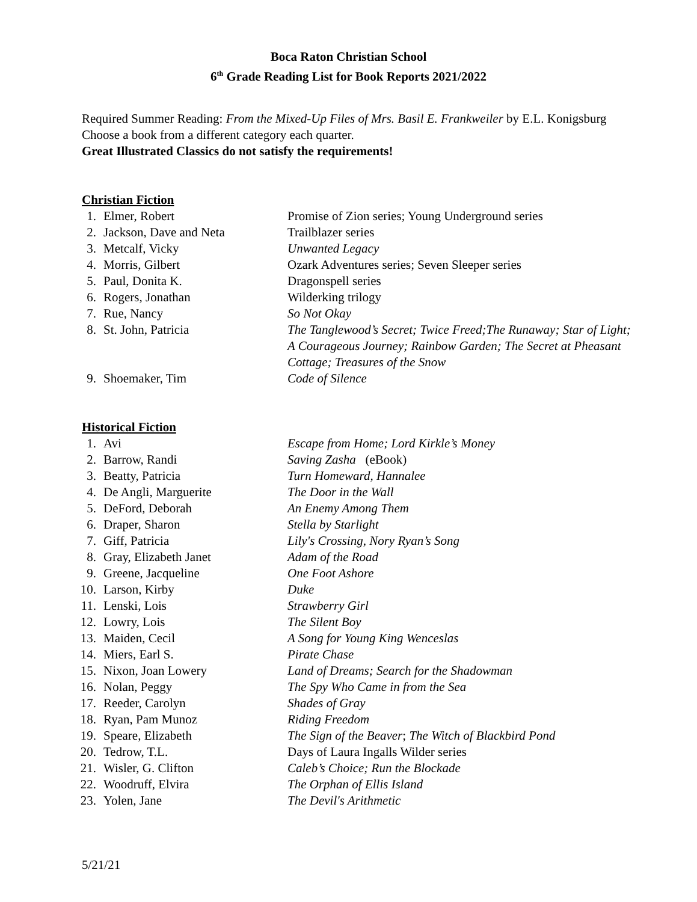Boca Raton Christian School
6<sup>th</sup> Grade Reading List for Book Reports 2021/2022
Required Summer Reading: From the Mixed-Up Files of Mrs. Basil E. Frankweiler by E.L. Konigsburg
Choose a book from a different category each quarter.
Great Illustrated Classics do not satisfy the requirements!
Christian Fiction
1. Elmer, Robert Promise of Zion series; Young Underground series
2. Jackson, Dave and Neta Trailblazer series
3. Metcalf, Vicky Unwanted Legacy
4. Morris, Gilbert Ozark Adventures series; Seven Sleeper series
5. Paul, Donita K. Dragonspell series
6. Rogers, Jonathan Wilderking trilogy
7. Rue, Nancy So Not Okay
8. St. John, Patricia The Tanglewood’s Secret; Twice Freed;The Runaway; Star of Light; A Courageous Journey; Rainbow Garden; The Secret at Pheasant Cottage; Treasures of the Snow
9. Shoemaker, Tim Code of Silence
Historical Fiction
1. Avi Escape from Home; Lord Kirkle’s Money
2. Barrow, Randi Saving Zasha (eBook)
3. Beatty, Patricia Turn Homeward, Hannalee
4. De Angli, Marguerite The Door in the Wall
5. DeFord, Deborah An Enemy Among Them
6. Draper, Sharon Stella by Starlight
7. Giff, Patricia Lily's Crossing, Nory Ryan’s Song
8. Gray, Elizabeth Janet Adam of the Road
9. Greene, Jacqueline One Foot Ashore
10. Larson, Kirby Duke
11. Lenski, Lois Strawberry Girl
12. Lowry, Lois The Silent Boy
13. Maiden, Cecil A Song for Young King Wenceslas
14. Miers, Earl S. Pirate Chase
15. Nixon, Joan Lowery Land of Dreams; Search for the Shadowman
16. Nolan, Peggy The Spy Who Came in from the Sea
17. Reeder, Carolyn Shades of Gray
18. Ryan, Pam Munoz Riding Freedom
19. Speare, Elizabeth The Sign of the Beaver; The Witch of Blackbird Pond
20. Tedrow, T.L. Days of Laura Ingalls Wilder series
21. Wisler, G. Clifton Caleb’s Choice; Run the Blockade
22. Woodruff, Elvira The Orphan of Ellis Island
23. Yolen, Jane The Devil's Arithmetic
5/21/21